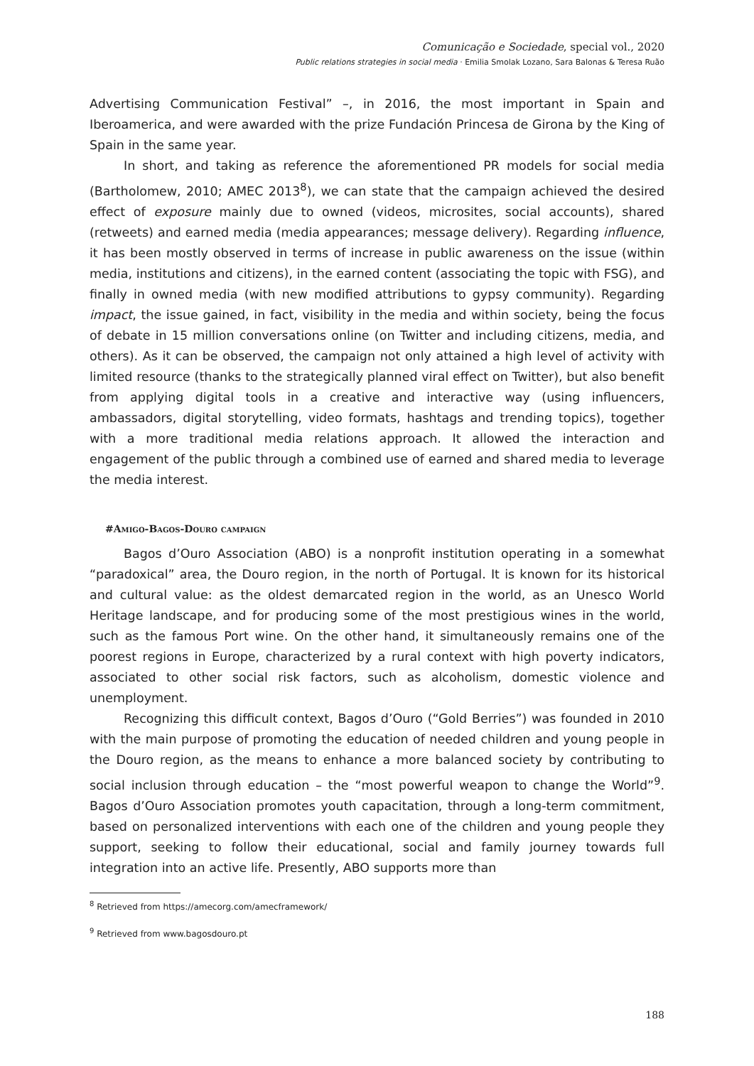Comunicação e Sociedade, special vol., 2020
Public relations strategies in social media · Emilia Smolak Lozano, Sara Balonas & Teresa Ruão
Advertising Communication Festival” –, in 2016, the most important in Spain and Iberoamerica, and were awarded with the prize Fundación Princesa de Girona by the King of Spain in the same year.
In short, and taking as reference the aforementioned PR models for social media (Bartholomew, 2010; AMEC 2013<sup>8</sup>), we can state that the campaign achieved the desired effect of exposure mainly due to owned (videos, microsites, social accounts), shared (retweets) and earned media (media appearances; message delivery). Regarding influence, it has been mostly observed in terms of increase in public awareness on the issue (within media, institutions and citizens), in the earned content (associating the topic with FSG), and finally in owned media (with new modified attributions to gypsy community). Regarding impact, the issue gained, in fact, visibility in the media and within society, being the focus of debate in 15 million conversations online (on Twitter and including citizens, media, and others). As it can be observed, the campaign not only attained a high level of activity with limited resource (thanks to the strategically planned viral effect on Twitter), but also benefit from applying digital tools in a creative and interactive way (using influencers, ambassadors, digital storytelling, video formats, hashtags and trending topics), together with a more traditional media relations approach. It allowed the interaction and engagement of the public through a combined use of earned and shared media to leverage the media interest.
#Amigo-Bagos-Douro campaign
Bagos d’Ouro Association (ABO) is a nonprofit institution operating in a somewhat “paradoxical” area, the Douro region, in the north of Portugal. It is known for its historical and cultural value: as the oldest demarcated region in the world, as an Unesco World Heritage landscape, and for producing some of the most prestigious wines in the world, such as the famous Port wine. On the other hand, it simultaneously remains one of the poorest regions in Europe, characterized by a rural context with high poverty indicators, associated to other social risk factors, such as alcoholism, domestic violence and unemployment.
Recognizing this difficult context, Bagos d’Ouro (“Gold Berries”) was founded in 2010 with the main purpose of promoting the education of needed children and young people in the Douro region, as the means to enhance a more balanced society by contributing to social inclusion through education – the “most powerful weapon to change the World”<sup>9</sup>. Bagos d’Ouro Association promotes youth capacitation, through a long-term commitment, based on personalized interventions with each one of the children and young people they support, seeking to follow their educational, social and family journey towards full integration into an active life. Presently, ABO supports more than
<sup>8</sup> Retrieved from https://amecorg.com/amecframework/
<sup>9</sup> Retrieved from www.bagosdouro.pt
188